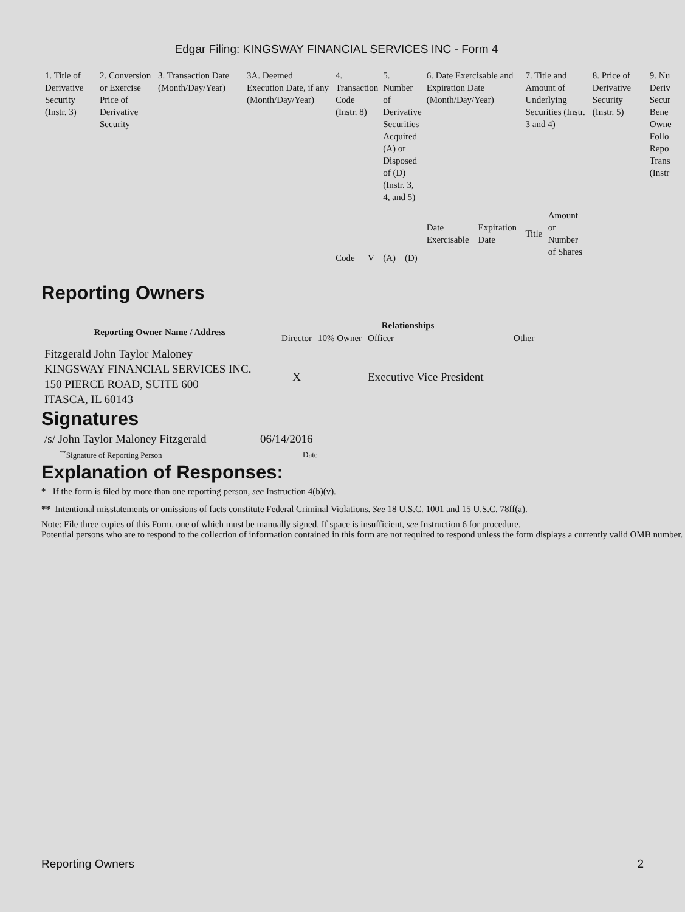Edgar Filing: KINGSWAY FINANCIAL SERVICES INC - Form 4
| 1. Title of Derivative Security (Instr. 3) | 2. Conversion or Exercise Price of Derivative Security | 3. Transaction Date (Month/Day/Year) | 3A. Deemed Execution Date, if any (Month/Day/Year) | 4. Transaction Code (Instr. 8) | | 5. Number of Derivative Securities Acquired (A) or Disposed of (D) (Instr. 3, 4, and 5) | | 6. Date Exercisable and Expiration Date (Month/Day/Year) | | 7. Title and Amount of Underlying Securities (Instr. 3 and 4) | | 8. Price of Derivative Security (Instr. 5) | 9. Nu Deriv Secur Bene Owne Follo Repo Trans (Instr |
| | | | | Code | V | (A) | (D) | Date Exercisable | Expiration Date | Title | Amount or Number of Shares | | |
Reporting Owners
| Reporting Owner Name / Address | Relationships | | | |
| --- | --- | --- | --- | --- |
| | Director | 10% Owner | Officer | Other |
| Fitzgerald John Taylor Maloney KINGSWAY FINANCIAL SERVICES INC. 150 PIERCE ROAD, SUITE 600 ITASCA, IL 60143 | X | | Executive Vice President | |
Signatures
| /s/ John Taylor Maloney Fitzgerald | 06/14/2016 |
| <sup>**</sup> Signature of Reporting Person | Date |
Explanation of Responses:
* If the form is filed by more than one reporting person, see Instruction 4(b)(v).
** Intentional misstatements or omissions of facts constitute Federal Criminal Violations. See 18 U.S.C. 1001 and 15 U.S.C. 78ff(a).
Note: File three copies of this Form, one of which must be manually signed. If space is insufficient, see Instruction 6 for procedure.
Potential persons who are to respond to the collection of information contained in this form are not required to respond unless the form displays a currently valid OMB number.
Reporting Owners 2